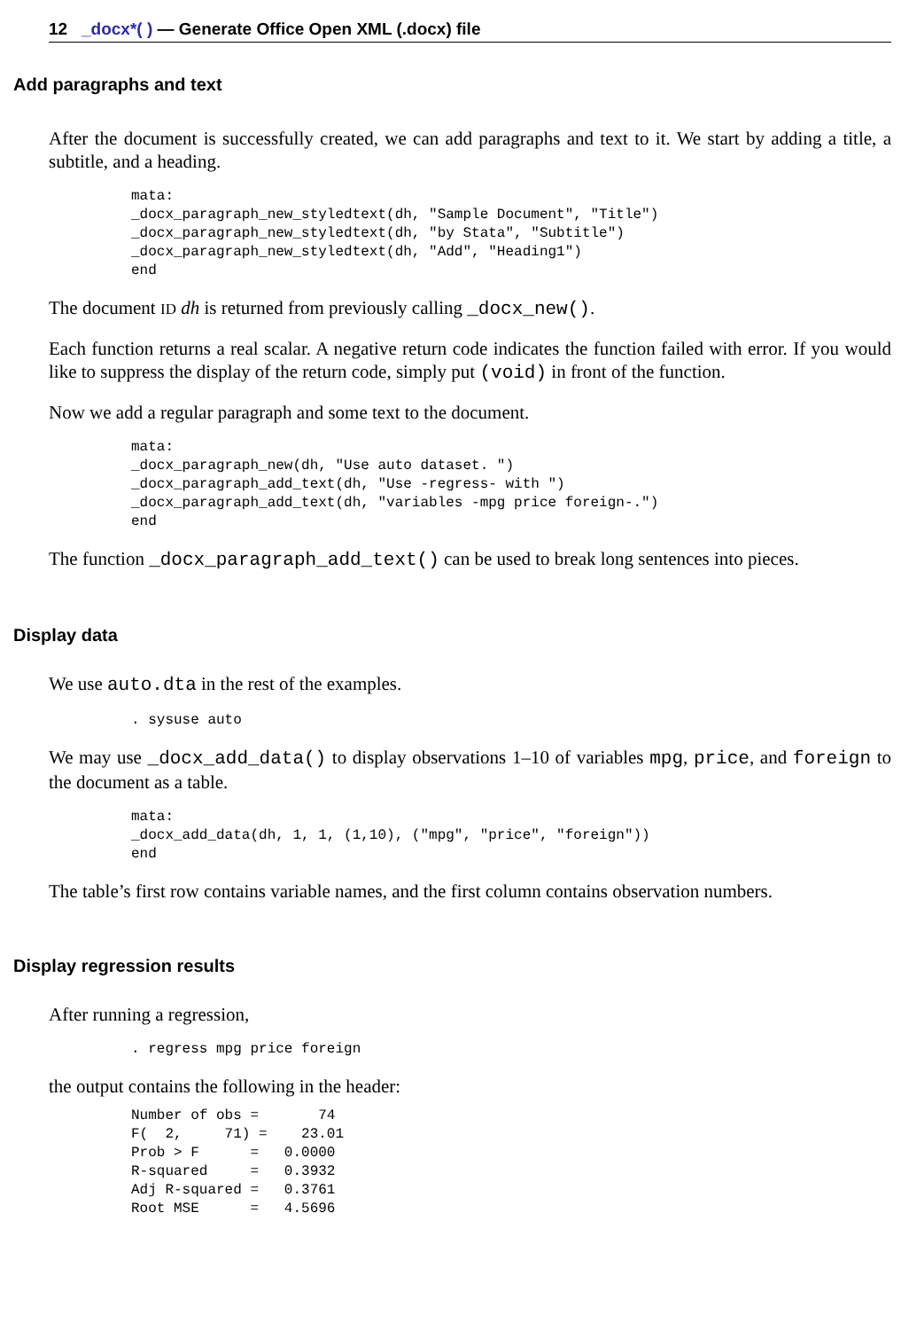12 _docx*( ) — Generate Office Open XML (.docx) file
Add paragraphs and text
After the document is successfully created, we can add paragraphs and text to it. We start by adding a title, a subtitle, and a heading.
mata:
_docx_paragraph_new_styledtext(dh, "Sample Document", "Title")
_docx_paragraph_new_styledtext(dh, "by Stata", "Subtitle")
_docx_paragraph_new_styledtext(dh, "Add", "Heading1")
end
The document ID dh is returned from previously calling _docx_new().
Each function returns a real scalar. A negative return code indicates the function failed with error. If you would like to suppress the display of the return code, simply put (void) in front of the function.
Now we add a regular paragraph and some text to the document.
mata:
_docx_paragraph_new(dh, "Use auto dataset. ")
_docx_paragraph_add_text(dh, "Use -regress- with ")
_docx_paragraph_add_text(dh, "variables -mpg price foreign-.")
end
The function _docx_paragraph_add_text() can be used to break long sentences into pieces.
Display data
We use auto.dta in the rest of the examples.
. sysuse auto
We may use _docx_add_data() to display observations 1–10 of variables mpg, price, and foreign to the document as a table.
mata:
_docx_add_data(dh, 1, 1, (1,10), ("mpg", "price", "foreign"))
end
The table’s first row contains variable names, and the first column contains observation numbers.
Display regression results
After running a regression,
. regress mpg price foreign
the output contains the following in the header:
Number of obs =       74
F(  2,     71) =    23.01
Prob > F      =   0.0000
R-squared     =   0.3932
Adj R-squared =   0.3761
Root MSE      =   4.5696